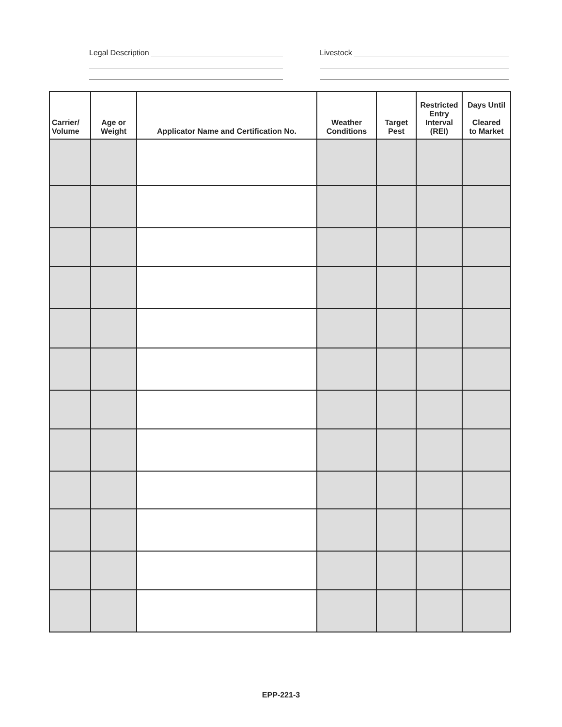Legal Description Livestock
| Carrier/ Volume | Age or Weight | Applicator Name and Certification No. | Weather Conditions | Target Pest | Restricted Entry Interval (REI) | Days Until Cleared to Market |
| --- | --- | --- | --- | --- | --- | --- |
EPP-221-3